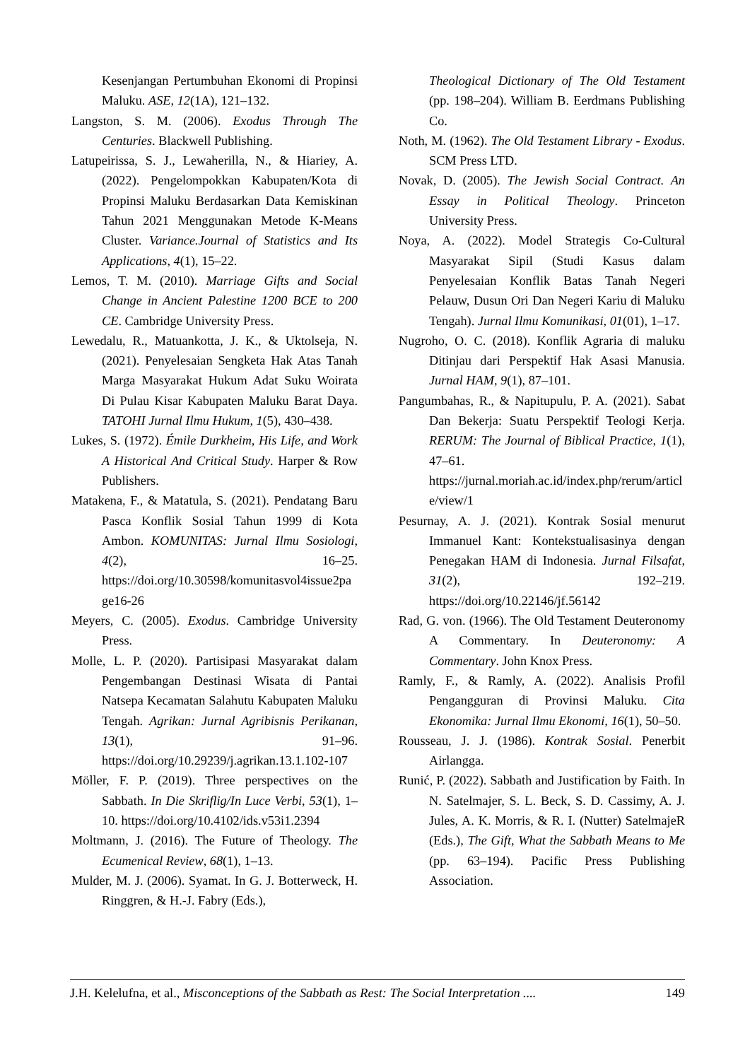Kesenjangan Pertumbuhan Ekonomi di Propinsi Maluku. ASE, 12(1A), 121–132.
Langston, S. M. (2006). Exodus Through The Centuries. Blackwell Publishing.
Latupeirissa, S. J., Lewaherilla, N., & Hiariey, A. (2022). Pengelompokkan Kabupaten/Kota di Propinsi Maluku Berdasarkan Data Kemiskinan Tahun 2021 Menggunakan Metode K-Means Cluster. Variance.Journal of Statistics and Its Applications, 4(1), 15–22.
Lemos, T. M. (2010). Marriage Gifts and Social Change in Ancient Palestine 1200 BCE to 200 CE. Cambridge University Press.
Lewedalu, R., Matuankotta, J. K., & Uktolseja, N. (2021). Penyelesaian Sengketa Hak Atas Tanah Marga Masyarakat Hukum Adat Suku Woirata Di Pulau Kisar Kabupaten Maluku Barat Daya. TATOHI Jurnal Ilmu Hukum, 1(5), 430–438.
Lukes, S. (1972). Émile Durkheim, His Life, and Work A Historical And Critical Study. Harper & Row Publishers.
Matakena, F., & Matatula, S. (2021). Pendatang Baru Pasca Konflik Sosial Tahun 1999 di Kota Ambon. KOMUNITAS: Jurnal Ilmu Sosiologi, 4(2), 16–25. https://doi.org/10.30598/komunitasvol4issue2page16-26
Meyers, C. (2005). Exodus. Cambridge University Press.
Molle, L. P. (2020). Partisipasi Masyarakat dalam Pengembangan Destinasi Wisata di Pantai Natsepa Kecamatan Salahutu Kabupaten Maluku Tengah. Agrikan: Jurnal Agribisnis Perikanan, 13(1), 91–96. https://doi.org/10.29239/j.agrikan.13.1.102-107
Möller, F. P. (2019). Three perspectives on the Sabbath. In Die Skriflig/In Luce Verbi, 53(1), 1–10. https://doi.org/10.4102/ids.v53i1.2394
Moltmann, J. (2016). The Future of Theology. The Ecumenical Review, 68(1), 1–13.
Mulder, M. J. (2006). Syamat. In G. J. Botterweck, H. Ringgren, & H.-J. Fabry (Eds.),
Theological Dictionary of The Old Testament (pp. 198–204). William B. Eerdmans Publishing Co.
Noth, M. (1962). The Old Testament Library - Exodus. SCM Press LTD.
Novak, D. (2005). The Jewish Social Contract. An Essay in Political Theology. Princeton University Press.
Noya, A. (2022). Model Strategis Co-Cultural Masyarakat Sipil (Studi Kasus dalam Penyelesaian Konflik Batas Tanah Negeri Pelauw, Dusun Ori Dan Negeri Kariu di Maluku Tengah). Jurnal Ilmu Komunikasi, 01(01), 1–17.
Nugroho, O. C. (2018). Konflik Agraria di maluku Ditinjau dari Perspektif Hak Asasi Manusia. Jurnal HAM, 9(1), 87–101.
Pangumbahas, R., & Napitupulu, P. A. (2021). Sabat Dan Bekerja: Suatu Perspektif Teologi Kerja. RERUM: The Journal of Biblical Practice, 1(1), 47–61. https://jurnal.moriah.ac.id/index.php/rerum/article/view/1
Pesurnay, A. J. (2021). Kontrak Sosial menurut Immanuel Kant: Kontekstualisasinya dengan Penegakan HAM di Indonesia. Jurnal Filsafat, 31(2), 192–219. https://doi.org/10.22146/jf.56142
Rad, G. von. (1966). The Old Testament Deuteronomy A Commentary. In Deuteronomy: A Commentary. John Knox Press.
Ramly, F., & Ramly, A. (2022). Analisis Profil Pengangguran di Provinsi Maluku. Cita Ekonomika: Jurnal Ilmu Ekonomi, 16(1), 50–50.
Rousseau, J. J. (1986). Kontrak Sosial. Penerbit Airlangga.
Runić, P. (2022). Sabbath and Justification by Faith. In N. Satelmajer, S. L. Beck, S. D. Cassimy, A. J. Jules, A. K. Morris, & R. I. (Nutter) SatelmajeR (Eds.), The Gift, What the Sabbath Means to Me (pp. 63–194). Pacific Press Publishing Association.
J.H. Kelelufna, et al., Misconceptions of the Sabbath as Rest: The Social Interpretation .... 149